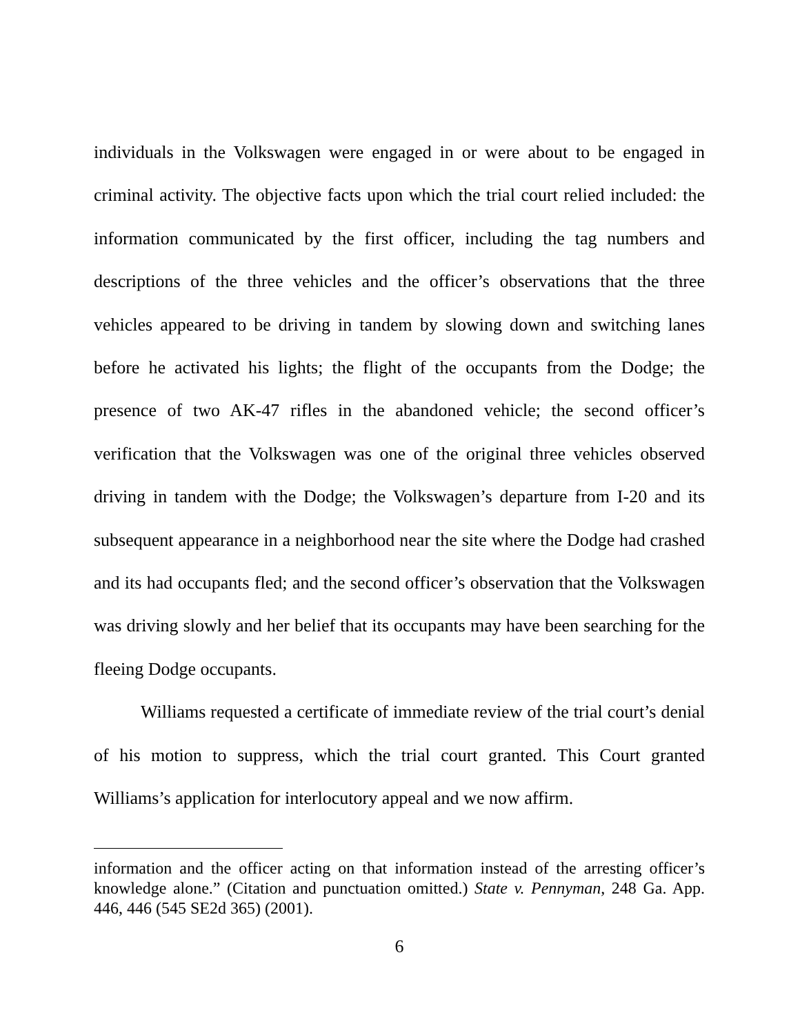individuals in the Volkswagen were engaged in or were about to be engaged in criminal activity. The objective facts upon which the trial court relied included: the information communicated by the first officer, including the tag numbers and descriptions of the three vehicles and the officer’s observations that the three vehicles appeared to be driving in tandem by slowing down and switching lanes before he activated his lights; the flight of the occupants from the Dodge; the presence of two AK-47 rifles in the abandoned vehicle; the second officer’s verification that the Volkswagen was one of the original three vehicles observed driving in tandem with the Dodge; the Volkswagen’s departure from I-20 and its subsequent appearance in a neighborhood near the site where the Dodge had crashed and its had occupants fled; and the second officer’s observation that the Volkswagen was driving slowly and her belief that its occupants may have been searching for the fleeing Dodge occupants.
Williams requested a certificate of immediate review of the trial court’s denial of his motion to suppress, which the trial court granted. This Court granted Williams’s application for interlocutory appeal and we now affirm.
information and the officer acting on that information instead of the arresting officer’s knowledge alone.” (Citation and punctuation omitted.) State v. Pennyman, 248 Ga. App. 446, 446 (545 SE2d 365) (2001).
6